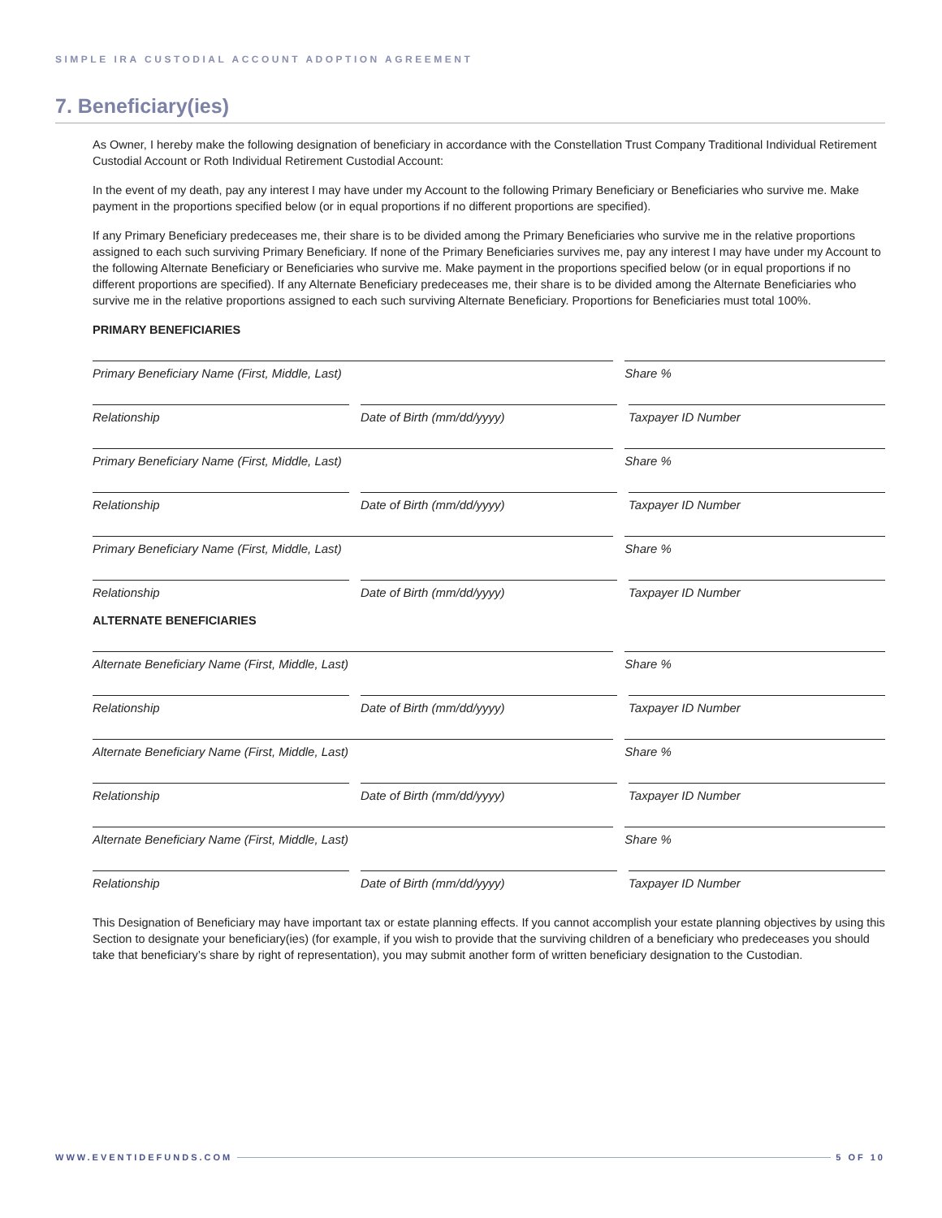SIMPLE IRA CUSTODIAL ACCOUNT ADOPTION AGREEMENT
7. Beneficiary(ies)
As Owner, I hereby make the following designation of beneficiary in accordance with the Constellation Trust Company Traditional Individual Retirement Custodial Account or Roth Individual Retirement Custodial Account:
In the event of my death, pay any interest I may have under my Account to the following Primary Beneficiary or Beneficiaries who survive me. Make payment in the proportions specified below (or in equal proportions if no different proportions are specified).
If any Primary Beneficiary predeceases me, their share is to be divided among the Primary Beneficiaries who survive me in the relative proportions assigned to each such surviving Primary Beneficiary. If none of the Primary Beneficiaries survives me, pay any interest I may have under my Account to the following Alternate Beneficiary or Beneficiaries who survive me. Make payment in the proportions specified below (or in equal proportions if no different proportions are specified). If any Alternate Beneficiary predeceases me, their share is to be divided among the Alternate Beneficiaries who survive me in the relative proportions assigned to each such surviving Alternate Beneficiary. Proportions for Beneficiaries must total 100%.
PRIMARY BENEFICIARIES
Primary Beneficiary Name (First, Middle, Last)
Share %
Relationship Date of Birth (mm/dd/yyyy) Taxpayer ID Number
Primary Beneficiary Name (First, Middle, Last)
Share %
Relationship Date of Birth (mm/dd/yyyy) Taxpayer ID Number
Primary Beneficiary Name (First, Middle, Last)
Share %
Relationship Date of Birth (mm/dd/yyyy) Taxpayer ID Number
ALTERNATE BENEFICIARIES
Alternate Beneficiary Name (First, Middle, Last)
Share %
Relationship Date of Birth (mm/dd/yyyy) Taxpayer ID Number
Alternate Beneficiary Name (First, Middle, Last)
Share %
Relationship Date of Birth (mm/dd/yyyy) Taxpayer ID Number
Alternate Beneficiary Name (First, Middle, Last)
Share %
Relationship Date of Birth (mm/dd/yyyy) Taxpayer ID Number
This Designation of Beneficiary may have important tax or estate planning effects. If you cannot accomplish your estate planning objectives by using this Section to designate your beneficiary(ies) (for example, if you wish to provide that the surviving children of a beneficiary who predeceases you should take that beneficiary’s share by right of representation), you may submit another form of written beneficiary designation to the Custodian.
WWW.EVENTIDEFUNDS.COM 5 OF 10